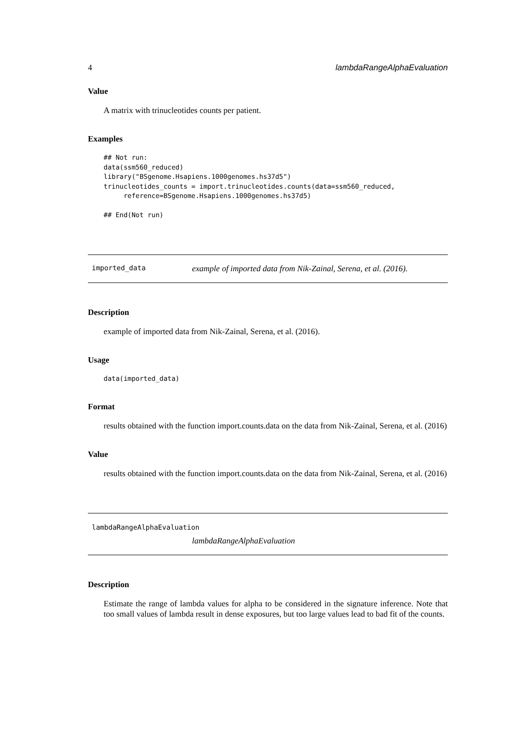4 lambdaRangeAlphaEvaluation
Value
A matrix with trinucleotides counts per patient.
Examples
## Not run:
data(ssm560_reduced)
library("BSgenome.Hsapiens.1000genomes.hs37d5")
trinucleotides_counts = import.trinucleotides.counts(data=ssm560_reduced,
     reference=BSgenome.Hsapiens.1000genomes.hs37d5)

## End(Not run)
imported_data example of imported data from Nik-Zainal, Serena, et al. (2016).
Description
example of imported data from Nik-Zainal, Serena, et al. (2016).
Usage
data(imported_data)
Format
results obtained with the function import.counts.data on the data from Nik-Zainal, Serena, et al. (2016)
Value
results obtained with the function import.counts.data on the data from Nik-Zainal, Serena, et al. (2016)
lambdaRangeAlphaEvaluation
lambdaRangeAlphaEvaluation
Description
Estimate the range of lambda values for alpha to be considered in the signature inference. Note that too small values of lambda result in dense exposures, but too large values lead to bad fit of the counts.